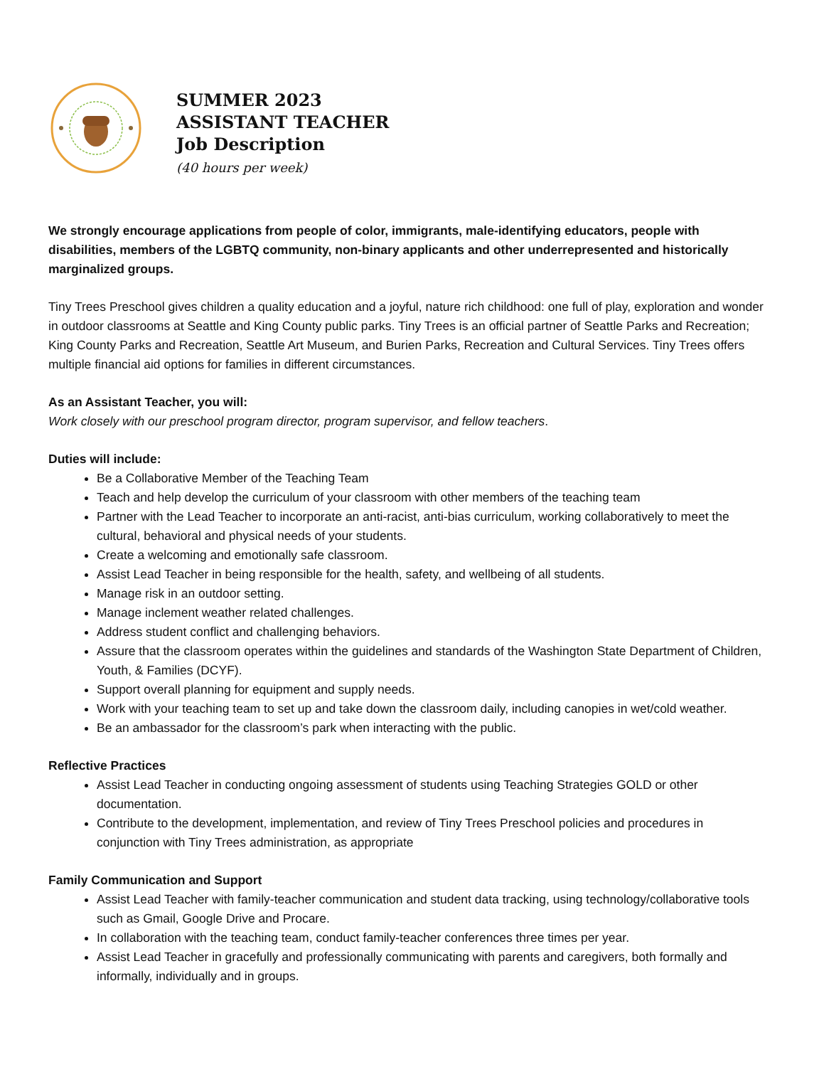SUMMER 2023
ASSISTANT TEACHER
Job Description
(40 hours per week)
We strongly encourage applications from people of color, immigrants, male-identifying educators, people with disabilities, members of the LGBTQ community, non-binary applicants and other underrepresented and historically marginalized groups.
Tiny Trees Preschool gives children a quality education and a joyful, nature rich childhood: one full of play, exploration and wonder in outdoor classrooms at Seattle and King County public parks. Tiny Trees is an official partner of Seattle Parks and Recreation; King County Parks and Recreation, Seattle Art Museum, and Burien Parks, Recreation and Cultural Services. Tiny Trees offers multiple financial aid options for families in different circumstances.
As an Assistant Teacher, you will:
Work closely with our preschool program director, program supervisor, and fellow teachers.
Duties will include:
Be a Collaborative Member of the Teaching Team
Teach and help develop the curriculum of your classroom with other members of the teaching team
Partner with the Lead Teacher to incorporate an anti-racist, anti-bias curriculum, working collaboratively to meet the cultural, behavioral and physical needs of your students.
Create a welcoming and emotionally safe classroom.
Assist Lead Teacher in being responsible for the health, safety, and wellbeing of all students.
Manage risk in an outdoor setting.
Manage inclement weather related challenges.
Address student conflict and challenging behaviors.
Assure that the classroom operates within the guidelines and standards of the Washington State Department of Children, Youth, & Families (DCYF).
Support overall planning for equipment and supply needs.
Work with your teaching team to set up and take down the classroom daily, including canopies in wet/cold weather.
Be an ambassador for the classroom’s park when interacting with the public.
Reflective Practices
Assist Lead Teacher in conducting ongoing assessment of students using Teaching Strategies GOLD or other documentation.
Contribute to the development, implementation, and review of Tiny Trees Preschool policies and procedures in conjunction with Tiny Trees administration, as appropriate
Family Communication and Support
Assist Lead Teacher with family-teacher communication and student data tracking, using technology/collaborative tools such as Gmail, Google Drive and Procare.
In collaboration with the teaching team, conduct family-teacher conferences three times per year.
Assist Lead Teacher in gracefully and professionally communicating with parents and caregivers, both formally and informally, individually and in groups.